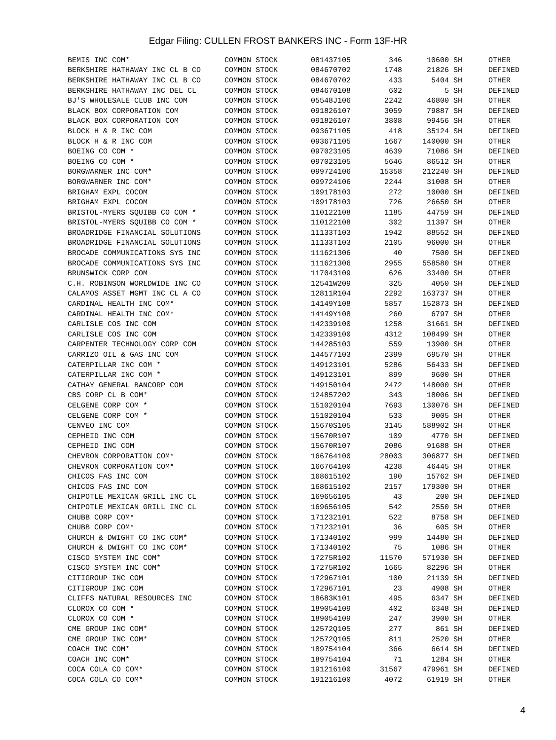Edgar Filing: CULLEN FROST BANKERS INC - Form 13F-HR
| BEMIS INC COM* | COMMON STOCK | 081437105 | 346 | 10600 | SH | OTHER |
| BERKSHIRE HATHAWAY INC CL B CO | COMMON STOCK | 084670702 | 1748 | 21826 | SH | DEFINED |
| BERKSHIRE HATHAWAY INC CL B CO | COMMON STOCK | 084670702 | 433 | 5404 | SH | OTHER |
| BERKSHIRE HATHAWAY INC DEL CL | COMMON STOCK | 084670108 | 602 | 5 | SH | DEFINED |
| BJ'S WHOLESALE CLUB INC COM | COMMON STOCK | 05548J106 | 2242 | 46800 | SH | OTHER |
| BLACK BOX CORPORATION COM | COMMON STOCK | 091826107 | 3059 | 79887 | SH | DEFINED |
| BLACK BOX CORPORATION COM | COMMON STOCK | 091826107 | 3808 | 99456 | SH | OTHER |
| BLOCK H & R INC COM | COMMON STOCK | 093671105 | 418 | 35124 | SH | DEFINED |
| BLOCK H & R INC COM | COMMON STOCK | 093671105 | 1667 | 140000 | SH | OTHER |
| BOEING CO COM * | COMMON STOCK | 097023105 | 4639 | 71086 | SH | DEFINED |
| BOEING CO COM * | COMMON STOCK | 097023105 | 5646 | 86512 | SH | OTHER |
| BORGWARNER INC COM* | COMMON STOCK | 099724106 | 15358 | 212240 | SH | DEFINED |
| BORGWARNER INC COM* | COMMON STOCK | 099724106 | 2244 | 31008 | SH | OTHER |
| BRIGHAM EXPL COCOM | COMMON STOCK | 109178103 | 272 | 10000 | SH | DEFINED |
| BRIGHAM EXPL COCOM | COMMON STOCK | 109178103 | 726 | 26650 | SH | OTHER |
| BRISTOL-MYERS SQUIBB CO COM * | COMMON STOCK | 110122108 | 1185 | 44759 | SH | DEFINED |
| BRISTOL-MYERS SQUIBB CO COM * | COMMON STOCK | 110122108 | 302 | 11397 | SH | OTHER |
| BROADRIDGE FINANCIAL SOLUTIONS | COMMON STOCK | 11133T103 | 1942 | 88552 | SH | DEFINED |
| BROADRIDGE FINANCIAL SOLUTIONS | COMMON STOCK | 11133T103 | 2105 | 96000 | SH | OTHER |
| BROCADE COMMUNICATIONS SYS INC | COMMON STOCK | 111621306 | 40 | 7500 | SH | DEFINED |
| BROCADE COMMUNICATIONS SYS INC | COMMON STOCK | 111621306 | 2955 | 558580 | SH | OTHER |
| BRUNSWICK CORP COM | COMMON STOCK | 117043109 | 626 | 33400 | SH | OTHER |
| C.H. ROBINSON WORLDWIDE INC CO | COMMON STOCK | 12541W209 | 325 | 4050 | SH | DEFINED |
| CALAMOS ASSET MGMT INC CL A CO | COMMON STOCK | 12811R104 | 2292 | 163737 | SH | OTHER |
| CARDINAL HEALTH INC COM* | COMMON STOCK | 14149Y108 | 5857 | 152873 | SH | DEFINED |
| CARDINAL HEALTH INC COM* | COMMON STOCK | 14149Y108 | 260 | 6797 | SH | OTHER |
| CARLISLE COS INC COM | COMMON STOCK | 142339100 | 1258 | 31661 | SH | DEFINED |
| CARLISLE COS INC COM | COMMON STOCK | 142339100 | 4312 | 108499 | SH | OTHER |
| CARPENTER TECHNOLOGY CORP COM | COMMON STOCK | 144285103 | 559 | 13900 | SH | OTHER |
| CARRIZO OIL & GAS INC COM | COMMON STOCK | 144577103 | 2399 | 69570 | SH | OTHER |
| CATERPILLAR INC COM * | COMMON STOCK | 149123101 | 5286 | 56433 | SH | DEFINED |
| CATERPILLAR INC COM * | COMMON STOCK | 149123101 | 899 | 9600 | SH | OTHER |
| CATHAY GENERAL BANCORP COM | COMMON STOCK | 149150104 | 2472 | 148000 | SH | OTHER |
| CBS CORP CL B COM* | COMMON STOCK | 124857202 | 343 | 18006 | SH | DEFINED |
| CELGENE CORP COM * | COMMON STOCK | 151020104 | 7693 | 130076 | SH | DEFINED |
| CELGENE CORP COM * | COMMON STOCK | 151020104 | 533 | 9005 | SH | OTHER |
| CENVEO INC COM | COMMON STOCK | 15670S105 | 3145 | 588902 | SH | OTHER |
| CEPHEID INC COM | COMMON STOCK | 15670R107 | 109 | 4770 | SH | DEFINED |
| CEPHEID INC COM | COMMON STOCK | 15670R107 | 2086 | 91688 | SH | OTHER |
| CHEVRON CORPORATION COM* | COMMON STOCK | 166764100 | 28003 | 306877 | SH | DEFINED |
| CHEVRON CORPORATION COM* | COMMON STOCK | 166764100 | 4238 | 46445 | SH | OTHER |
| CHICOS FAS INC COM | COMMON STOCK | 168615102 | 190 | 15762 | SH | DEFINED |
| CHICOS FAS INC COM | COMMON STOCK | 168615102 | 2157 | 179300 | SH | OTHER |
| CHIPOTLE MEXICAN GRILL INC CL | COMMON STOCK | 169656105 | 43 | 200 | SH | DEFINED |
| CHIPOTLE MEXICAN GRILL INC CL | COMMON STOCK | 169656105 | 542 | 2550 | SH | OTHER |
| CHUBB CORP COM* | COMMON STOCK | 171232101 | 522 | 8758 | SH | DEFINED |
| CHUBB CORP COM* | COMMON STOCK | 171232101 | 36 | 605 | SH | OTHER |
| CHURCH & DWIGHT CO INC COM* | COMMON STOCK | 171340102 | 999 | 14480 | SH | DEFINED |
| CHURCH & DWIGHT CO INC COM* | COMMON STOCK | 171340102 | 75 | 1086 | SH | OTHER |
| CISCO SYSTEM INC COM* | COMMON STOCK | 17275R102 | 11570 | 571930 | SH | DEFINED |
| CISCO SYSTEM INC COM* | COMMON STOCK | 17275R102 | 1665 | 82296 | SH | OTHER |
| CITIGROUP INC COM | COMMON STOCK | 172967101 | 100 | 21139 | SH | DEFINED |
| CITIGROUP INC COM | COMMON STOCK | 172967101 | 23 | 4908 | SH | OTHER |
| CLIFFS NATURAL RESOURCES INC | COMMON STOCK | 18683K101 | 495 | 6347 | SH | DEFINED |
| CLOROX CO COM * | COMMON STOCK | 189054109 | 402 | 6348 | SH | DEFINED |
| CLOROX CO COM * | COMMON STOCK | 189054109 | 247 | 3900 | SH | OTHER |
| CME GROUP INC COM* | COMMON STOCK | 12572Q105 | 277 | 861 | SH | DEFINED |
| CME GROUP INC COM* | COMMON STOCK | 12572Q105 | 811 | 2520 | SH | OTHER |
| COACH INC COM* | COMMON STOCK | 189754104 | 366 | 6614 | SH | DEFINED |
| COACH INC COM* | COMMON STOCK | 189754104 | 71 | 1284 | SH | OTHER |
| COCA COLA CO COM* | COMMON STOCK | 191216100 | 31567 | 479961 | SH | DEFINED |
| COCA COLA CO COM* | COMMON STOCK | 191216100 | 4072 | 61919 | SH | OTHER |
4